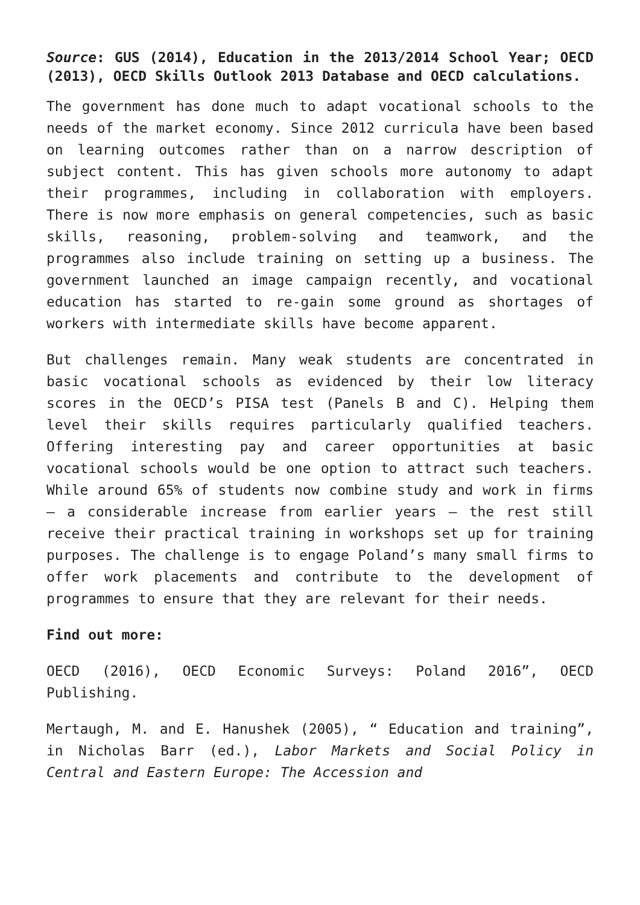Source: GUS (2014), Education in the 2013/2014 School Year; OECD (2013), OECD Skills Outlook 2013 Database and OECD calculations.
The government has done much to adapt vocational schools to the needs of the market economy. Since 2012 curricula have been based on learning outcomes rather than on a narrow description of subject content. This has given schools more autonomy to adapt their programmes, including in collaboration with employers. There is now more emphasis on general competencies, such as basic skills, reasoning, problem-solving and teamwork, and the programmes also include training on setting up a business. The government launched an image campaign recently, and vocational education has started to re-gain some ground as shortages of workers with intermediate skills have become apparent.
But challenges remain. Many weak students are concentrated in basic vocational schools as evidenced by their low literacy scores in the OECD’s PISA test (Panels B and C). Helping them level their skills requires particularly qualified teachers. Offering interesting pay and career opportunities at basic vocational schools would be one option to attract such teachers. While around 65% of students now combine study and work in firms – a considerable increase from earlier years – the rest still receive their practical training in workshops set up for training purposes. The challenge is to engage Poland’s many small firms to offer work placements and contribute to the development of programmes to ensure that they are relevant for their needs.
Find out more:
OECD (2016), OECD Economic Surveys: Poland 2016”, OECD Publishing.
Mertaugh, M. and E. Hanushek (2005), “ Education and training”, in Nicholas Barr (ed.), Labor Markets and Social Policy in Central and Eastern Europe: The Accession and